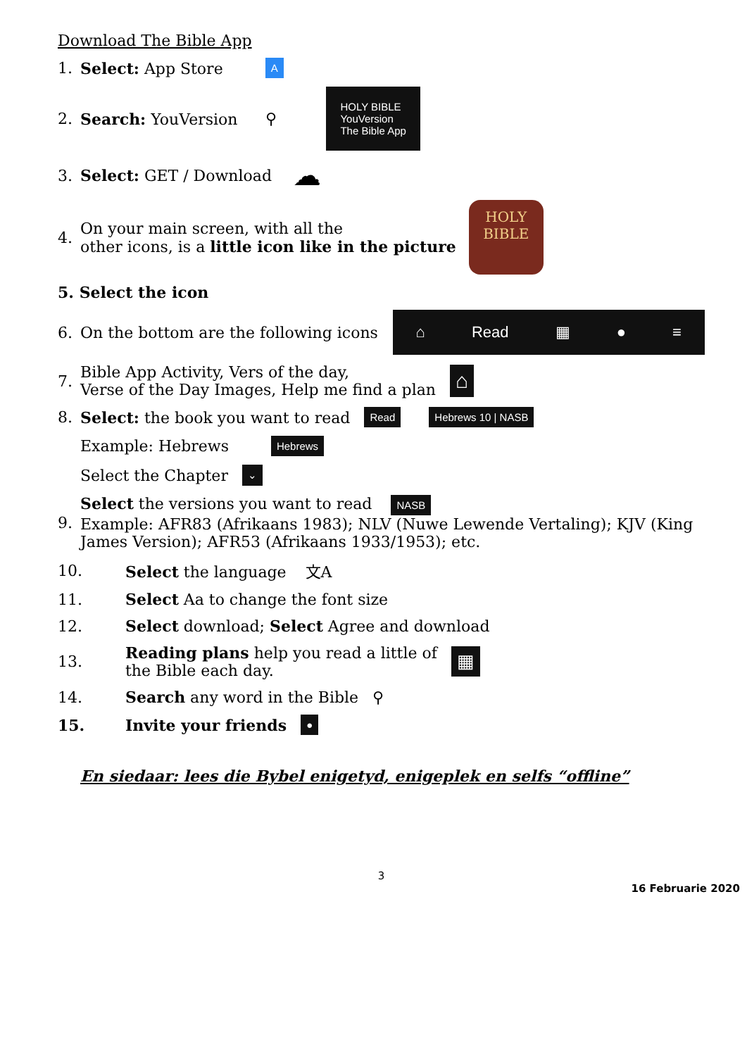Download The Bible App
1. Select: App Store A
2. Search: YouVersion ⚲ HOLY BIBLE
YouVersion
The Bible App
3. Select: GET / Download ☁
4. On your main screen, with all the
other icons, is a little icon like in the picture HOLY
BIBLE
5. Select the icon
6. On the bottom are the following icons
⌂ Read ▦ ● ≡
7. Bible App Activity, Vers of the day,
Verse of the Day Images, Help me find a plan ⌂
8. Select: the book you want to read Read Hebrews 10 | NASB
Example: Hebrews Hebrews
Select the Chapter ⌄
9. Select the versions you want to read NASB
Example: AFR83 (Afrikaans 1983); NLV (Nuwe Lewende Vertaling); KJV (King James Version); AFR53 (Afrikaans 1933/1953); etc.
10. Select the language 文A
11. Select Aa to change the font size
12. Select download; Select Agree and download
13. Reading plans help you read a little of
the Bible each day. ▦
14. Search any word in the Bible ⚲
15. Invite your friends ●
En siedaar: lees die Bybel enigetyd, enigeplek en selfs “offline”
3
16 Februarie 2020